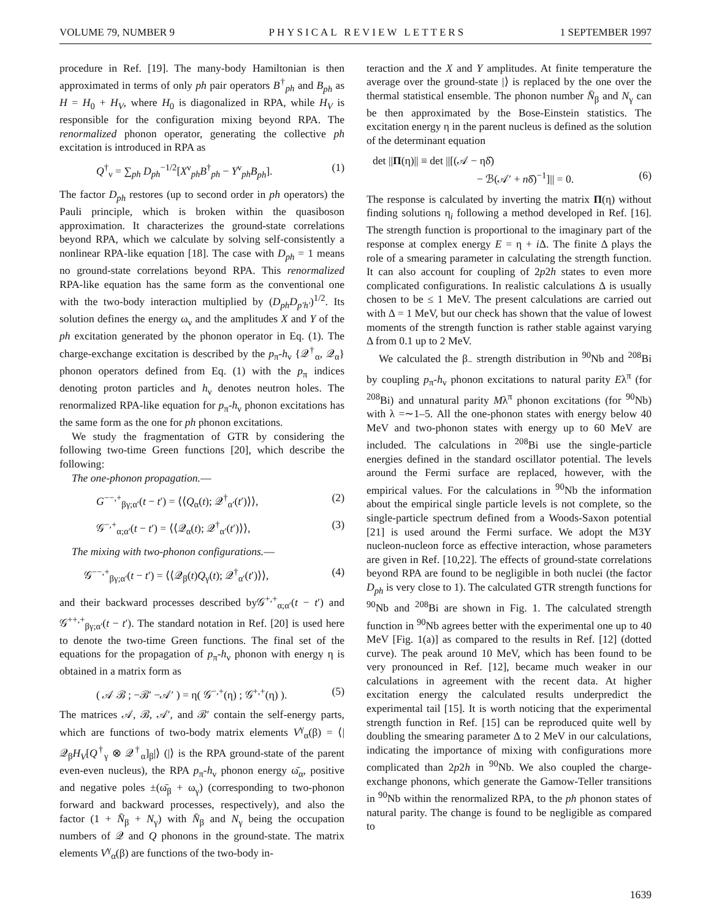VOLUME 79, NUMBER 9 PHYSICAL REVIEW LETTERS 1 SEPTEMBER 1997
procedure in Ref. [19]. The many-body Hamiltonian is then approximated in terms of only ph pair operators B<sup>†</sup><sub>ph</sub> and B<sub>ph</sub> as H = H<sub>0</sub> + H<sub>V</sub>, where H<sub>0</sub> is diagonalized in RPA, while H<sub>V</sub> is responsible for the configuration mixing beyond RPA. The renormalized phonon operator, generating the collective ph excitation is introduced in RPA as
Q<sup>†</sup><sub>ν</sub> = ∑<sub>ph</sub> D<sub>ph</sub><sup>−1/2</sup>[X<sup>ν</sup><sub>ph</sub>B<sup>†</sup><sub>ph</sub> − Y<sup>ν</sup><sub>ph</sub>B<sub>ph</sub>]. (1)
The factor D<sub>ph</sub> restores (up to second order in ph operators) the Pauli principle, which is broken within the quasiboson approximation. It characterizes the ground-state correlations beyond RPA, which we calculate by solving self-consistently a nonlinear RPA-like equation [18]. The case with D<sub>ph</sub> = 1 means no ground-state correlations beyond RPA. This renormalized RPA-like equation has the same form as the conventional one with the two-body interaction multiplied by (D<sub>ph</sub>D<sub>p′h′</sub>)<sup>1/2</sup>. Its solution defines the energy ω<sub>ν</sub> and the amplitudes X and Y of the ph excitation generated by the phonon operator in Eq. (1). The charge-exchange excitation is described by the p<sub>π</sub>-h<sub>ν</sub> {𝒬<sup>†</sup><sub>α</sub>, 𝒬<sub>α</sub>} phonon operators defined from Eq. (1) with the p<sub>π</sub> indices denoting proton particles and h<sub>ν</sub> denotes neutron holes. The renormalized RPA-like equation for p<sub>π</sub>-h<sub>ν</sub> phonon excitations has the same form as the one for ph phonon excitations.
We study the fragmentation of GTR by considering the following two-time Green functions [20], which describe the following:
The one-phonon propagation.—
G<sup>−−,+</sup><sub>βγ;α′</sub>(t − t′) = ⟨⟨Q<sub>α</sub>(t); 𝒬<sup>†</sup><sub>α′</sub>(t′)⟩⟩, (2)
𝒢<sup>−,+</sup><sub>α;α′</sub>(t − t′) = ⟨⟨𝒬<sub>α</sub>(t); 𝒬<sup>†</sup><sub>α′</sub>(t′)⟩⟩, (3)
The mixing with two-phonon configurations.—
𝒢<sup>−−,+</sup><sub>βγ;α′</sub>(t − t′) = ⟨⟨𝒬<sub>β</sub>(t)Q<sub>γ</sub>(t); 𝒬<sup>†</sup><sub>α′</sub>(t′)⟩⟩, (4)
and their backward processes described by𝒢<sup>+,+</sup><sub>α;α′</sub>(t − t′) and 𝒢<sup>++,+</sup><sub>βγ;α′</sub>(t − t′). The standard notation in Ref. [20] is used here to denote the two-time Green functions. The final set of the equations for the propagation of p<sub>π</sub>-h<sub>ν</sub> phonon with energy η is obtained in a matrix form as
( 𝒜 ℬ ; −ℬ′ −𝒜′ ) = η( 𝒢<sup>−,+</sup>(η) ; 𝒢<sup>+,+</sup>(η) ). (5)
The matrices 𝒜, ℬ, 𝒜′, and ℬ′ contain the self-energy parts, which are functions of two-body matrix elements V<sup>γ</sup><sub>α</sub>(β) = ⟨|𝒬<sub>β</sub>H<sub>V</sub>[Q<sup>†</sup><sub>γ</sub> ⊗ 𝒬<sup>†</sup><sub>α</sub>]<sub>β</sub>|⟩ (|⟩ is the RPA ground-state of the parent even-even nucleus), the RPA p<sub>π</sub>-h<sub>ν</sub> phonon energy ω̄<sub>α</sub>, positive and negative poles ±(ω̄<sub>β</sub> + ω<sub>γ</sub>) (corresponding to two-phonon forward and backward processes, respectively), and also the factor (1 + N̄<sub>β</sub> + N<sub>γ</sub>) with N̄<sub>β</sub> and N<sub>γ</sub> being the occupation numbers of 𝒬 and Q phonons in the ground-state. The matrix elements V<sup>γ</sup><sub>α</sub>(β) are functions of the two-body in-
teraction and the X and Y amplitudes. At finite temperature the average over the ground-state |⟩ is replaced by the one over the thermal statistical ensemble. The phonon number N̄<sub>β</sub> and N<sub>γ</sub> can be then approximated by the Bose-Einstein statistics. The excitation energy η in the parent nucleus is defined as the solution of the determinant equation
det ||Π(η)|| ≡ det ||[(𝒜 − ηδ̂)
− ℬ(𝒜′ + nδ̂)<sup>−1</sup>]|| = 0. (6)
The response is calculated by inverting the matrix Π(η) without finding solutions η<sub>i</sub> following a method developed in Ref. [16]. The strength function is proportional to the imaginary part of the response at complex energy E = η + i Δ. The finite Δ plays the role of a smearing parameter in calculating the strength function. It can also account for coupling of 2p2h states to even more complicated configurations. In realistic calculations Δ is usually chosen to be ≤ 1 MeV. The present calculations are carried out with Δ = 1 MeV, but our check has shown that the value of lowest moments of the strength function is rather stable against varying Δ from 0.1 up to 2 MeV.
We calculated the β<sub>−</sub> strength distribution in <sup>90</sup>Nb and <sup>208</sup>Bi by coupling p<sub>π</sub>-h<sub>ν</sub> phonon excitations to natural parity Eλ<sup>π</sup> (for <sup>208</sup>Bi) and unnatural parity Mλ<sup>π</sup> phonon excitations (for <sup>90</sup>Nb) with λ =∼1–5. All the one-phonon states with energy below 40 MeV and two-phonon states with energy up to 60 MeV are included. The calculations in <sup>208</sup>Bi use the single-particle energies defined in the standard oscillator potential. The levels around the Fermi surface are replaced, however, with the empirical values. For the calculations in <sup>90</sup>Nb the information about the empirical single particle levels is not complete, so the single-particle spectrum defined from a Woods-Saxon potential [21] is used around the Fermi surface. We adopt the M3Y nucleon-nucleon force as effective interaction, whose parameters are given in Ref. [10,22]. The effects of ground-state correlations beyond RPA are found to be negligible in both nuclei (the factor D<sub>ph</sub> is very close to 1). The calculated GTR strength functions for <sup>90</sup>Nb and <sup>208</sup>Bi are shown in Fig. 1. The calculated strength function in <sup>90</sup>Nb agrees better with the experimental one up to 40 MeV [Fig. 1(a)] as compared to the results in Ref. [12] (dotted curve). The peak around 10 MeV, which has been found to be very pronounced in Ref. [12], became much weaker in our calculations in agreement with the recent data. At higher excitation energy the calculated results underpredict the experimental tail [15]. It is worth noticing that the experimental strength function in Ref. [15] can be reproduced quite well by doubling the smearing parameter Δ to 2 MeV in our calculations, indicating the importance of mixing with configurations more complicated than 2p2h in <sup>90</sup>Nb. We also coupled the charge-exchange phonons, which generate the Gamow-Teller transitions in <sup>90</sup>Nb within the renormalized RPA, to the ph phonon states of natural parity. The change is found to be negligible as compared to
1639